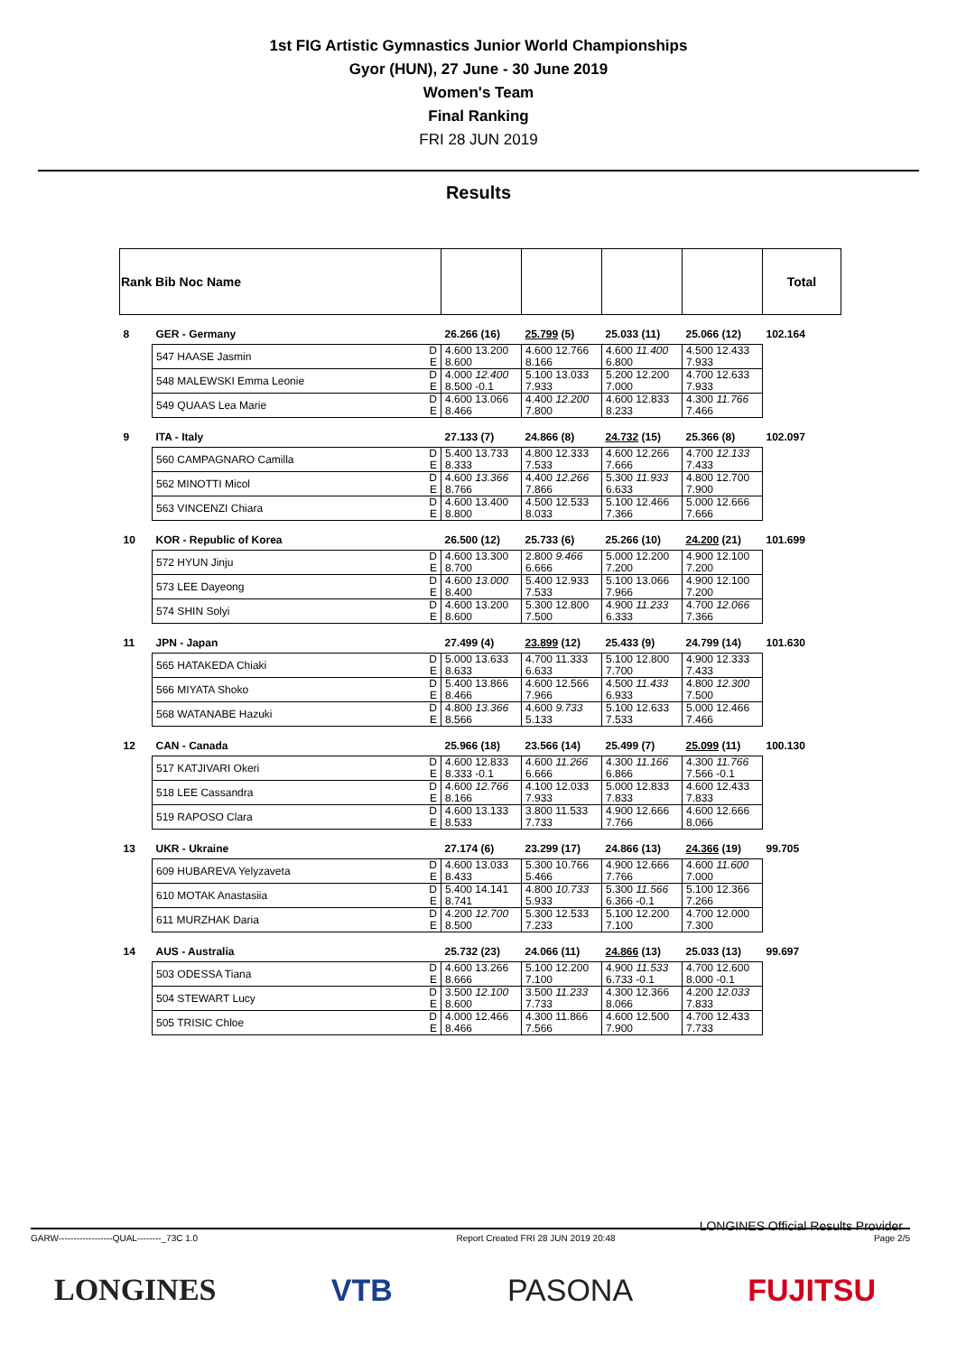1st FIG Artistic Gymnastics Junior World Championships
Gyor (HUN), 27 June - 30 June 2019
Women's Team
Final Ranking
FRI 28 JUN 2019
Results
| Rank Bib Noc Name | | | | | | | Total |
| 8 | GER - Germany | | 26.266 (16) | 25.799 (5) | 25.033 (11) | 25.066 (12) | 102.164 |
| | 547 HAASE Jasmin | D E | 4.600 13.200 8.600 | 4.600 12.766 8.166 | 4.600 11.400 6.800 | 4.500 12.433 7.933 | |
| | 548 MALEWSKI Emma Leonie | D E | 4.000 12.400 8.500 -0.1 | 5.100 13.033 7.933 | 5.200 12.200 7.000 | 4.700 12.633 7.933 | |
| | 549 QUAAS Lea Marie | D E | 4.600 13.066 8.466 | 4.400 12.200 7.800 | 4.600 12.833 8.233 | 4.300 11.766 7.466 | |
| 9 | ITA - Italy | | 27.133 (7) | 24.866 (8) | 24.732 (15) | 25.366 (8) | 102.097 |
| | 560 CAMPAGNARO Camilla | D E | 5.400 13.733 8.333 | 4.800 12.333 7.533 | 4.600 12.266 7.666 | 4.700 12.133 7.433 | |
| | 562 MINOTTI Micol | D E | 4.600 13.366 8.766 | 4.400 12.266 7.866 | 5.300 11.933 6.633 | 4.800 12.700 7.900 | |
| | 563 VINCENZI Chiara | D E | 4.600 13.400 8.800 | 4.500 12.533 8.033 | 5.100 12.466 7.366 | 5.000 12.666 7.666 | |
| 10 | KOR - Republic of Korea | | 26.500 (12) | 25.733 (6) | 25.266 (10) | 24.200 (21) | 101.699 |
| | 572 HYUN Jinju | D E | 4.600 13.300 8.700 | 2.800 9.466 6.666 | 5.000 12.200 7.200 | 4.900 12.100 7.200 | |
| | 573 LEE Dayeong | D E | 4.600 13.000 8.400 | 5.400 12.933 7.533 | 5.100 13.066 7.966 | 4.900 12.100 7.200 | |
| | 574 SHIN Solyi | D E | 4.600 13.200 8.600 | 5.300 12.800 7.500 | 4.900 11.233 6.333 | 4.700 12.066 7.366 | |
| 11 | JPN - Japan | | 27.499 (4) | 23.899 (12) | 25.433 (9) | 24.799 (14) | 101.630 |
| | 565 HATAKEDA Chiaki | D E | 5.000 13.633 8.633 | 4.700 11.333 6.633 | 5.100 12.800 7.700 | 4.900 12.333 7.433 | |
| | 566 MIYATA Shoko | D E | 5.400 13.866 8.466 | 4.600 12.566 7.966 | 4.500 11.433 6.933 | 4.800 12.300 7.500 | |
| | 568 WATANABE Hazuki | D E | 4.800 13.366 8.566 | 4.600 9.733 5.133 | 5.100 12.633 7.533 | 5.000 12.466 7.466 | |
| 12 | CAN - Canada | | 25.966 (18) | 23.566 (14) | 25.499 (7) | 25.099 (11) | 100.130 |
| | 517 KATJIVARI Okeri | D E | 4.600 12.833 8.333 -0.1 | 4.600 11.266 6.666 | 4.300 11.166 6.866 | 4.300 11.766 7.566 -0.1 | |
| | 518 LEE Cassandra | D E | 4.600 12.766 8.166 | 4.100 12.033 7.933 | 5.000 12.833 7.833 | 4.600 12.433 7.833 | |
| | 519 RAPOSO Clara | D E | 4.600 13.133 8.533 | 3.800 11.533 7.733 | 4.900 12.666 7.766 | 4.600 12.666 8.066 | |
| 13 | UKR - Ukraine | | 27.174 (6) | 23.299 (17) | 24.866 (13) | 24.366 (19) | 99.705 |
| | 609 HUBAREVA Yelyzaveta | D E | 4.600 13.033 8.433 | 5.300 10.766 5.466 | 4.900 12.666 7.766 | 4.600 11.600 7.000 | |
| | 610 MOTAK Anastasiia | D E | 5.400 14.141 8.741 | 4.800 10.733 5.933 | 5.300 11.566 6.366 -0.1 | 5.100 12.366 7.266 | |
| | 611 MURZHAK Daria | D E | 4.200 12.700 8.500 | 5.300 12.533 7.233 | 5.100 12.200 7.100 | 4.700 12.000 7.300 | |
| 14 | AUS - Australia | | 25.732 (23) | 24.066 (11) | 24.866 (13) | 25.033 (13) | 99.697 |
| | 503 ODESSA Tiana | D E | 4.600 13.266 8.666 | 5.100 12.200 7.100 | 4.900 11.533 6.733 -0.1 | 4.700 12.600 8.000 -0.1 | |
| | 504 STEWART Lucy | D E | 3.500 12.100 8.600 | 3.500 11.233 7.733 | 4.300 12.366 8.066 | 4.200 12.033 7.833 | |
| | 505 TRISIC Chloe | D E | 4.000 12.466 8.466 | 4.300 11.866 7.566 | 4.600 12.500 7.900 | 4.700 12.433 7.733 | |
LONGINES Official Results Provider
GARW------------------QUAL--------_73C 1.0 Report Created FRI 28 JUN 2019 20:48 Page 2/5
LONGINES VTB PASONA FUJITSU